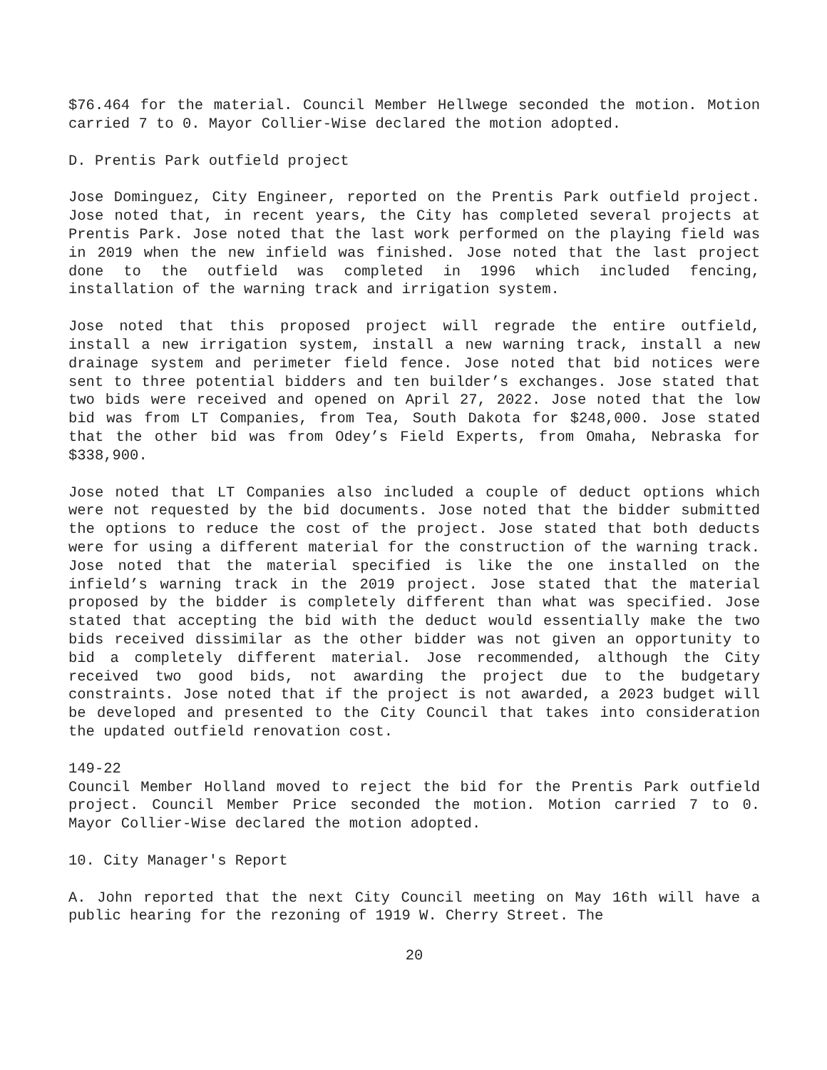$76.464 for the material. Council Member Hellwege seconded the motion. Motion carried 7 to 0. Mayor Collier-Wise declared the motion adopted.
D. Prentis Park outfield project
Jose Dominguez, City Engineer, reported on the Prentis Park outfield project. Jose noted that, in recent years, the City has completed several projects at Prentis Park. Jose noted that the last work performed on the playing field was in 2019 when the new infield was finished. Jose noted that the last project done to the outfield was completed in 1996 which included fencing, installation of the warning track and irrigation system.
Jose noted that this proposed project will regrade the entire outfield, install a new irrigation system, install a new warning track, install a new drainage system and perimeter field fence. Jose noted that bid notices were sent to three potential bidders and ten builder’s exchanges. Jose stated that two bids were received and opened on April 27, 2022. Jose noted that the low bid was from LT Companies, from Tea, South Dakota for $248,000. Jose stated that the other bid was from Odey’s Field Experts, from Omaha, Nebraska for $338,900.
Jose noted that LT Companies also included a couple of deduct options which were not requested by the bid documents. Jose noted that the bidder submitted the options to reduce the cost of the project. Jose stated that both deducts were for using a different material for the construction of the warning track. Jose noted that the material specified is like the one installed on the infield’s warning track in the 2019 project. Jose stated that the material proposed by the bidder is completely different than what was specified. Jose stated that accepting the bid with the deduct would essentially make the two bids received dissimilar as the other bidder was not given an opportunity to bid a completely different material. Jose recommended, although the City received two good bids, not awarding the project due to the budgetary constraints. Jose noted that if the project is not awarded, a 2023 budget will be developed and presented to the City Council that takes into consideration the updated outfield renovation cost.
149-22
Council Member Holland moved to reject the bid for the Prentis Park outfield project. Council Member Price seconded the motion. Motion carried 7 to 0. Mayor Collier-Wise declared the motion adopted.
10. City Manager's Report
A. John reported that the next City Council meeting on May 16th will have a public hearing for the rezoning of 1919 W. Cherry Street. The
20